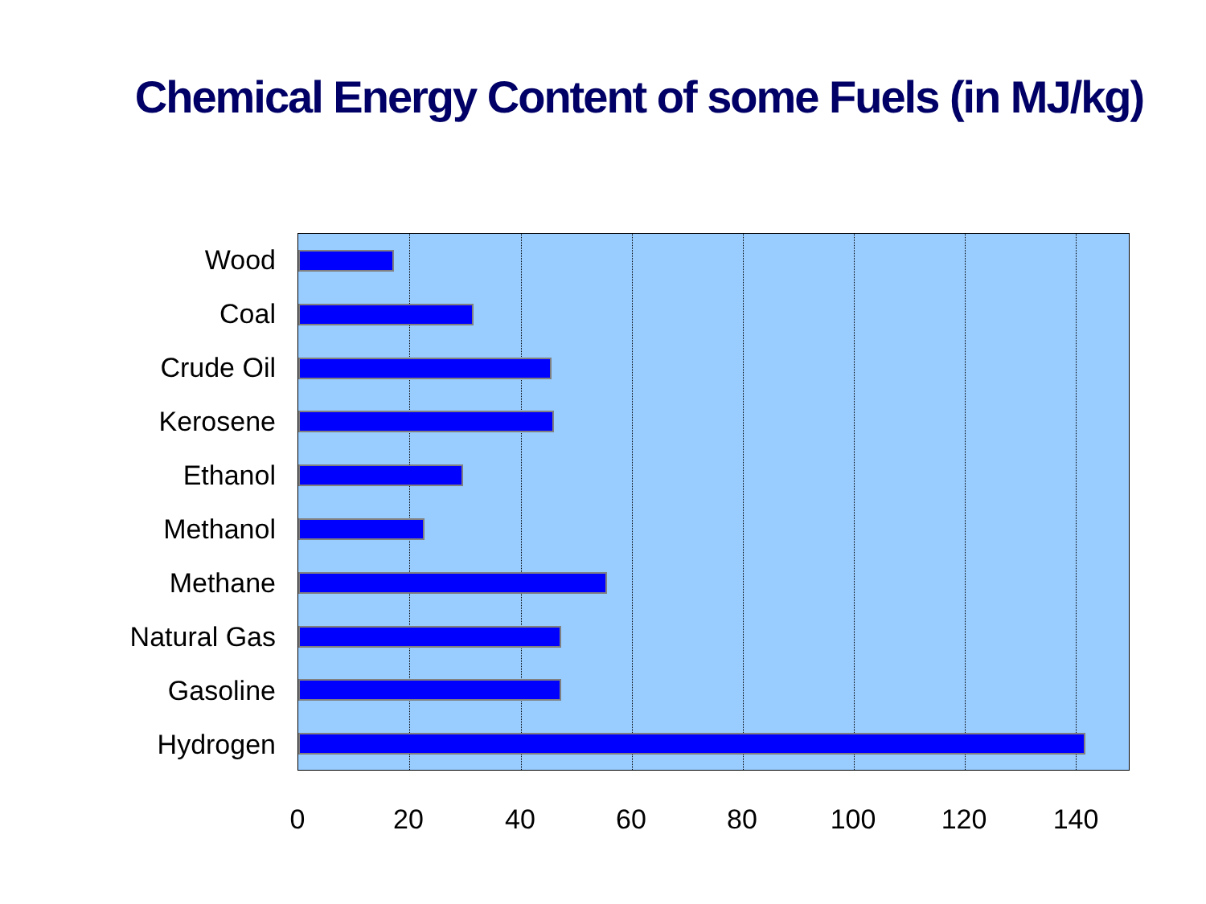Chemical Energy Content of some Fuels (in MJ/kg)
Wood
Coal
Crude Oil
Kerosene
Ethanol
Methanol
Methane
Natural Gas
Gasoline
Hydrogen
0 20 40 60 80 100 120 140